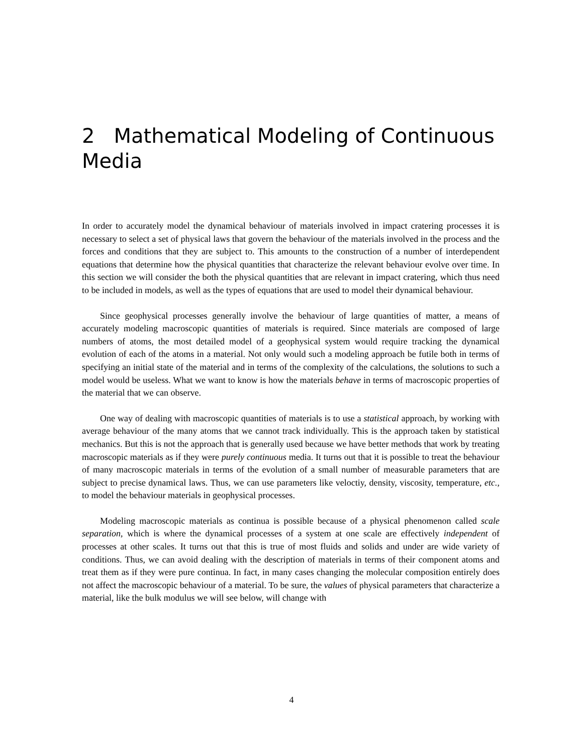2 Mathematical Modeling of Continuous Media
In order to accurately model the dynamical behaviour of materials involved in impact cratering processes it is necessary to select a set of physical laws that govern the behaviour of the materials involved in the process and the forces and conditions that they are subject to. This amounts to the construction of a number of interdependent equations that determine how the physical quantities that characterize the relevant behaviour evolve over time. In this section we will consider the both the physical quantities that are relevant in impact cratering, which thus need to be included in models, as well as the types of equations that are used to model their dynamical behaviour.
Since geophysical processes generally involve the behaviour of large quantities of matter, a means of accurately modeling macroscopic quantities of materials is required. Since materials are composed of large numbers of atoms, the most detailed model of a geophysical system would require tracking the dynamical evolution of each of the atoms in a material. Not only would such a modeling approach be futile both in terms of specifying an initial state of the material and in terms of the complexity of the calculations, the solutions to such a model would be useless. What we want to know is how the materials behave in terms of macroscopic properties of the material that we can observe.
One way of dealing with macroscopic quantities of materials is to use a statistical approach, by working with average behaviour of the many atoms that we cannot track individually. This is the approach taken by statistical mechanics. But this is not the approach that is generally used because we have better methods that work by treating macroscopic materials as if they were purely continuous media. It turns out that it is possible to treat the behaviour of many macroscopic materials in terms of the evolution of a small number of measurable parameters that are subject to precise dynamical laws. Thus, we can use parameters like veloctiy, density, viscosity, temperature, etc., to model the behaviour materials in geophysical processes.
Modeling macroscopic materials as continua is possible because of a physical phenomenon called scale separation, which is where the dynamical processes of a system at one scale are effectively independent of processes at other scales. It turns out that this is true of most fluids and solids and under are wide variety of conditions. Thus, we can avoid dealing with the description of materials in terms of their component atoms and treat them as if they were pure continua. In fact, in many cases changing the molecular composition entirely does not affect the macroscopic behaviour of a material. To be sure, the values of physical parameters that characterize a material, like the bulk modulus we will see below, will change with
4